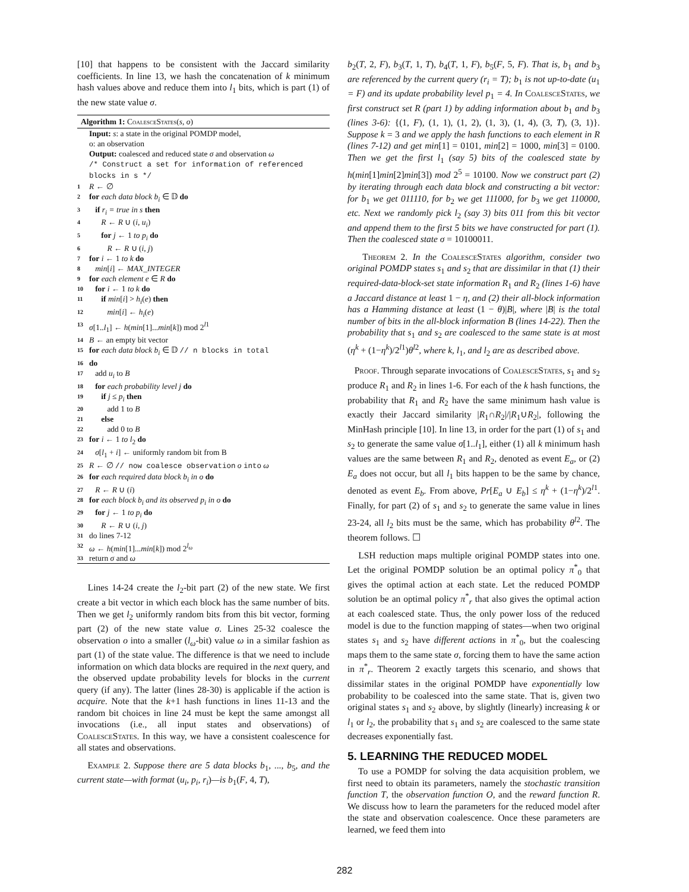[10] that happens to be consistent with the Jaccard similarity coefficients. In line 13, we hash the concatenation of k minimum hash values above and reduce them into l<sub>1</sub> bits, which is part (1) of the new state value σ.
Algorithm 1: CoalesceStates(s, o)
Input: s: a state in the original POMDP model,
o: an observation
Output: coalesced and reduced state σ and observation ω
/* Construct a set for information of referenced blocks in s */
1 R ← ∅
2 for each data block b<sub>i</sub> ∈ 𝔻 do
3 if r<sub>i</sub> = true in s then
4 R ← R ∪ (i, u<sub>i</sub>)
5 for j ← 1 to p<sub>i</sub> do
6 R ← R ∪ (i, j)
7 for i ← 1 to k do
8 min[i] ← MAX_INTEGER
9 for each element e ∈ R do
10 for i ← 1 to k do
11 if min[i] > h<sub>i</sub>(e) then
12 min[i] ← h<sub>i</sub>(e)
13 σ[1..l<sub>1</sub>] ← h(min[1]...min[k]) mod 2<sup>l1</sup>
14 B ← an empty bit vector
15 for each data block b<sub>i</sub> ∈ 𝔻 // n blocks in total
16 do
17 add u<sub>i</sub> to B
18 for each probability level j do
19 if j ≤ p<sub>i</sub> then
20 add 1 to B
21 else
22 add 0 to B
23 for i ← 1 to l<sub>2</sub> do
24 σ[l<sub>1</sub> + i] ← uniformly random bit from B
25 R ← ∅ // now coalesce observation o into ω
26 for each required data block b<sub>i</sub> in o do
27 R ← R ∪ (i)
28 for each block b<sub>i</sub> and its observed p<sub>i</sub> in o do
29 for j ← 1 to p<sub>i</sub> do
30 R ← R ∪ (i, j)
31 do lines 7-12
32 ω ← h(min[1]...min[k]) mod 2<sup>l<sub>ω</sub></sup>
33 return σ and ω
Lines 14-24 create the l<sub>2</sub>-bit part (2) of the new state. We first create a bit vector in which each block has the same number of bits. Then we get l<sub>2</sub> uniformly random bits from this bit vector, forming part (2) of the new state value σ. Lines 25-32 coalesce the observation o into a smaller (l<sub>ω</sub>-bit) value ω in a similar fashion as part (1) of the state value. The difference is that we need to include information on which data blocks are required in the next query, and the observed update probability levels for blocks in the current query (if any). The latter (lines 28-30) is applicable if the action is acquire. Note that the k+1 hash functions in lines 11-13 and the random bit choices in line 24 must be kept the same amongst all invocations (i.e., all input states and observations) of CoalesceStates. In this way, we have a consistent coalescence for all states and observations.
Example 2. Suppose there are 5 data blocks b<sub>1</sub>, ..., b<sub>5</sub>, and the current state—with format (u<sub>i</sub>, p<sub>i</sub>, r<sub>i</sub>)—is b<sub>1</sub>(F, 4, T),
b<sub>2</sub>(T, 2, F), b<sub>3</sub>(T, 1, T), b<sub>4</sub>(T, 1, F), b<sub>5</sub>(F, 5, F). That is, b<sub>1</sub> and b<sub>3</sub> are referenced by the current query (r<sub>i</sub> = T); b<sub>1</sub> is not up-to-date (u<sub>1</sub> = F) and its update probability level p<sub>1</sub> = 4. In CoalesceStates, we first construct set R (part 1) by adding information about b<sub>1</sub> and b<sub>3</sub> (lines 3-6): {(1, F), (1, 1), (1, 2), (1, 3), (1, 4), (3, T), (3, 1)}. Suppose k = 3 and we apply the hash functions to each element in R (lines 7-12) and get min[1] = 0101, min[2] = 1000, min[3] = 0100. Then we get the first l<sub>1</sub> (say 5) bits of the coalesced state by h(min[1]min[2]min[3]) mod 2<sup>5</sup> = 10100. Now we construct part (2) by iterating through each data block and constructing a bit vector: for b<sub>1</sub> we get 011110, for b<sub>2</sub> we get 111000, for b<sub>3</sub> we get 110000, etc. Next we randomly pick l<sub>2</sub> (say 3) bits 011 from this bit vector and append them to the first 5 bits we have constructed for part (1). Then the coalesced state σ = 10100011.
Theorem 2. In the CoalesceStates algorithm, consider two original POMDP states s<sub>1</sub> and s<sub>2</sub> that are dissimilar in that (1) their required-data-block-set state information R<sub>1</sub> and R<sub>2</sub> (lines 1-6) have a Jaccard distance at least 1 − η, and (2) their all-block information has a Hamming distance at least (1 − θ)|B|, where |B| is the total number of bits in the all-block information B (lines 14-22). Then the probability that s<sub>1</sub> and s<sub>2</sub> are coalesced to the same state is at most (η<sup>k</sup> + (1−η<sup>k</sup>)/2<sup>l1</sup>)θ<sup>l2</sup>, where k, l<sub>1</sub>, and l<sub>2</sub> are as described above.
Proof. Through separate invocations of CoalesceStates, s<sub>1</sub> and s<sub>2</sub> produce R<sub>1</sub> and R<sub>2</sub> in lines 1-6. For each of the k hash functions, the probability that R<sub>1</sub> and R<sub>2</sub> have the same minimum hash value is exactly their Jaccard similarity |R<sub>1</sub>∩R<sub>2</sub>|/|R<sub>1</sub>∪R<sub>2</sub>|, following the MinHash principle [10]. In line 13, in order for the part (1) of s<sub>1</sub> and s<sub>2</sub> to generate the same value σ[1..l<sub>1</sub>], either (1) all k minimum hash values are the same between R<sub>1</sub> and R<sub>2</sub>, denoted as event E<sub>a</sub>, or (2) E<sub>a</sub> does not occur, but all l<sub>1</sub> bits happen to be the same by chance, denoted as event E<sub>b</sub>. From above, Pr[E<sub>a</sub> ∪ E<sub>b</sub>] ≤ η<sup>k</sup> + (1−η<sup>k</sup>)/2<sup>l1</sup>. Finally, for part (2) of s<sub>1</sub> and s<sub>2</sub> to generate the same value in lines 23-24, all l<sub>2</sub> bits must be the same, which has probability θ<sup>l2</sup>. The theorem follows. ☐
LSH reduction maps multiple original POMDP states into one. Let the original POMDP solution be an optimal policy π<sup>*</sup><sub>0</sub> that gives the optimal action at each state. Let the reduced POMDP solution be an optimal policy π<sup>*</sup><sub>r</sub> that also gives the optimal action at each coalesced state. Thus, the only power loss of the reduced model is due to the function mapping of states—when two original states s<sub>1</sub> and s<sub>2</sub> have different actions in π<sup>*</sup><sub>0</sub>, but the coalescing maps them to the same state σ, forcing them to have the same action in π<sup>*</sup><sub>r</sub>. Theorem 2 exactly targets this scenario, and shows that dissimilar states in the original POMDP have exponentially low probability to be coalesced into the same state. That is, given two original states s<sub>1</sub> and s<sub>2</sub> above, by slightly (linearly) increasing k or l<sub>1</sub> or l<sub>2</sub>, the probability that s<sub>1</sub> and s<sub>2</sub> are coalesced to the same state decreases exponentially fast.
5. LEARNING THE REDUCED MODEL
To use a POMDP for solving the data acquisition problem, we first need to obtain its parameters, namely the stochastic transition function T, the observation function O, and the reward function R. We discuss how to learn the parameters for the reduced model after the state and observation coalescence. Once these parameters are learned, we feed them into
282